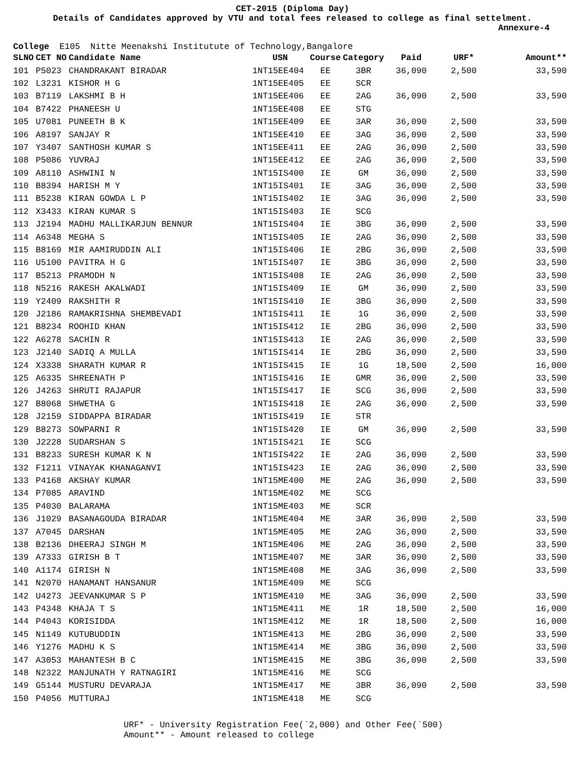CET-2015 (Diploma Day)
Details of Candidates approved by VTU and total fees released to college as final settelment.
Annexure-4
College E105 Nitte Meenakshi Institutute of Technology,Bangalore
| SLNO | CET NO | Candidate Name | USN | Course | Category | Paid | URF* | Amount** |
| --- | --- | --- | --- | --- | --- | --- | --- | --- |
| 101 | P5023 | CHANDRAKANT BIRADAR | 1NT15EE404 | EE | 3BR | 36,090 | 2,500 | 33,590 |
| 102 | L3231 | KISHOR H G | 1NT15EE405 | EE | SCR | | | |
| 103 | B7119 | LAKSHMI B H | 1NT15EE406 | EE | 2AG | 36,090 | 2,500 | 33,590 |
| 104 | B7422 | PHANEESH U | 1NT15EE408 | EE | STG | | | |
| 105 | U7081 | PUNEETH B K | 1NT15EE409 | EE | 3AR | 36,090 | 2,500 | 33,590 |
| 106 | A8197 | SANJAY R | 1NT15EE410 | EE | 3AG | 36,090 | 2,500 | 33,590 |
| 107 | Y3407 | SANTHOSH KUMAR S | 1NT15EE411 | EE | 2AG | 36,090 | 2,500 | 33,590 |
| 108 | P5086 | YUVRAJ | 1NT15EE412 | EE | 2AG | 36,090 | 2,500 | 33,590 |
| 109 | A8110 | ASHWINI N | 1NT15IS400 | IE | GM | 36,090 | 2,500 | 33,590 |
| 110 | B8394 | HARISH M Y | 1NT15IS401 | IE | 3AG | 36,090 | 2,500 | 33,590 |
| 111 | B5238 | KIRAN GOWDA L P | 1NT15IS402 | IE | 3AG | 36,090 | 2,500 | 33,590 |
| 112 | X3433 | KIRAN KUMAR S | 1NT15IS403 | IE | SCG | | | |
| 113 | J2194 | MADHU MALLIKARJUN BENNUR | 1NT15IS404 | IE | 3BG | 36,090 | 2,500 | 33,590 |
| 114 | A6348 | MEGHA S | 1NT15IS405 | IE | 2AG | 36,090 | 2,500 | 33,590 |
| 115 | B8169 | MIR AAMIRUDDIN ALI | 1NT15IS406 | IE | 2BG | 36,090 | 2,500 | 33,590 |
| 116 | U5100 | PAVITRA H G | 1NT15IS407 | IE | 3BG | 36,090 | 2,500 | 33,590 |
| 117 | B5213 | PRAMODH N | 1NT15IS408 | IE | 2AG | 36,090 | 2,500 | 33,590 |
| 118 | N5216 | RAKESH AKALWADI | 1NT15IS409 | IE | GM | 36,090 | 2,500 | 33,590 |
| 119 | Y2409 | RAKSHITH R | 1NT15IS410 | IE | 3BG | 36,090 | 2,500 | 33,590 |
| 120 | J2186 | RAMAKRISHNA SHEMBEVADI | 1NT15IS411 | IE | 1G | 36,090 | 2,500 | 33,590 |
| 121 | B8234 | ROOHID KHAN | 1NT15IS412 | IE | 2BG | 36,090 | 2,500 | 33,590 |
| 122 | A6278 | SACHIN R | 1NT15IS413 | IE | 2AG | 36,090 | 2,500 | 33,590 |
| 123 | J2140 | SADIQ A MULLA | 1NT15IS414 | IE | 2BG | 36,090 | 2,500 | 33,590 |
| 124 | X3338 | SHARATH KUMAR R | 1NT15IS415 | IE | 1G | 18,500 | 2,500 | 16,000 |
| 125 | A6335 | SHREENATH P | 1NT15IS416 | IE | GMR | 36,090 | 2,500 | 33,590 |
| 126 | J4263 | SHRUTI RAJAPUR | 1NT15IS417 | IE | SCG | 36,090 | 2,500 | 33,590 |
| 127 | B8068 | SHWETHA G | 1NT15IS418 | IE | 2AG | 36,090 | 2,500 | 33,590 |
| 128 | J2159 | SIDDAPPA BIRADAR | 1NT15IS419 | IE | STR | | | |
| 129 | B8273 | SOWPARNI R | 1NT15IS420 | IE | GM | 36,090 | 2,500 | 33,590 |
| 130 | J2228 | SUDARSHAN S | 1NT15IS421 | IE | SCG | | | |
| 131 | B8233 | SURESH KUMAR K N | 1NT15IS422 | IE | 2AG | 36,090 | 2,500 | 33,590 |
| 132 | F1211 | VINAYAK KHANAGANVI | 1NT15IS423 | IE | 2AG | 36,090 | 2,500 | 33,590 |
| 133 | P4168 | AKSHAY KUMAR | 1NT15ME400 | ME | 2AG | 36,090 | 2,500 | 33,590 |
| 134 | P7085 | ARAVIND | 1NT15ME402 | ME | SCG | | | |
| 135 | P4030 | BALARAMA | 1NT15ME403 | ME | SCR | | | |
| 136 | J1029 | BASANAGOUDA BIRADAR | 1NT15ME404 | ME | 3AR | 36,090 | 2,500 | 33,590 |
| 137 | A7045 | DARSHAN | 1NT15ME405 | ME | 2AG | 36,090 | 2,500 | 33,590 |
| 138 | B2136 | DHEERAJ SINGH M | 1NT15ME406 | ME | 2AG | 36,090 | 2,500 | 33,590 |
| 139 | A7333 | GIRISH B T | 1NT15ME407 | ME | 3AR | 36,090 | 2,500 | 33,590 |
| 140 | A1174 | GIRISH N | 1NT15ME408 | ME | 3AG | 36,090 | 2,500 | 33,590 |
| 141 | N2070 | HANAMANT HANSANUR | 1NT15ME409 | ME | SCG | | | |
| 142 | U4273 | JEEVANKUMAR S P | 1NT15ME410 | ME | 3AG | 36,090 | 2,500 | 33,590 |
| 143 | P4348 | KHAJA T S | 1NT15ME411 | ME | 1R | 18,500 | 2,500 | 16,000 |
| 144 | P4043 | KORISIDDA | 1NT15ME412 | ME | 1R | 18,500 | 2,500 | 16,000 |
| 145 | N1149 | KUTUBUDDIN | 1NT15ME413 | ME | 2BG | 36,090 | 2,500 | 33,590 |
| 146 | Y1276 | MADHU K S | 1NT15ME414 | ME | 3BG | 36,090 | 2,500 | 33,590 |
| 147 | A3053 | MAHANTESH B C | 1NT15ME415 | ME | 3BG | 36,090 | 2,500 | 33,590 |
| 148 | N2322 | MANJUNATH Y RATNAGIRI | 1NT15ME416 | ME | SCG | | | |
| 149 | G5144 | MUSTURU DEVARAJA | 1NT15ME417 | ME | 3BR | 36,090 | 2,500 | 33,590 |
| 150 | P4056 | MUTTURAJ | 1NT15ME418 | ME | SCG | | | |
URF* - University Registration Fee(`2,000) and Other Fee(`500)
Amount** - Amount released to college